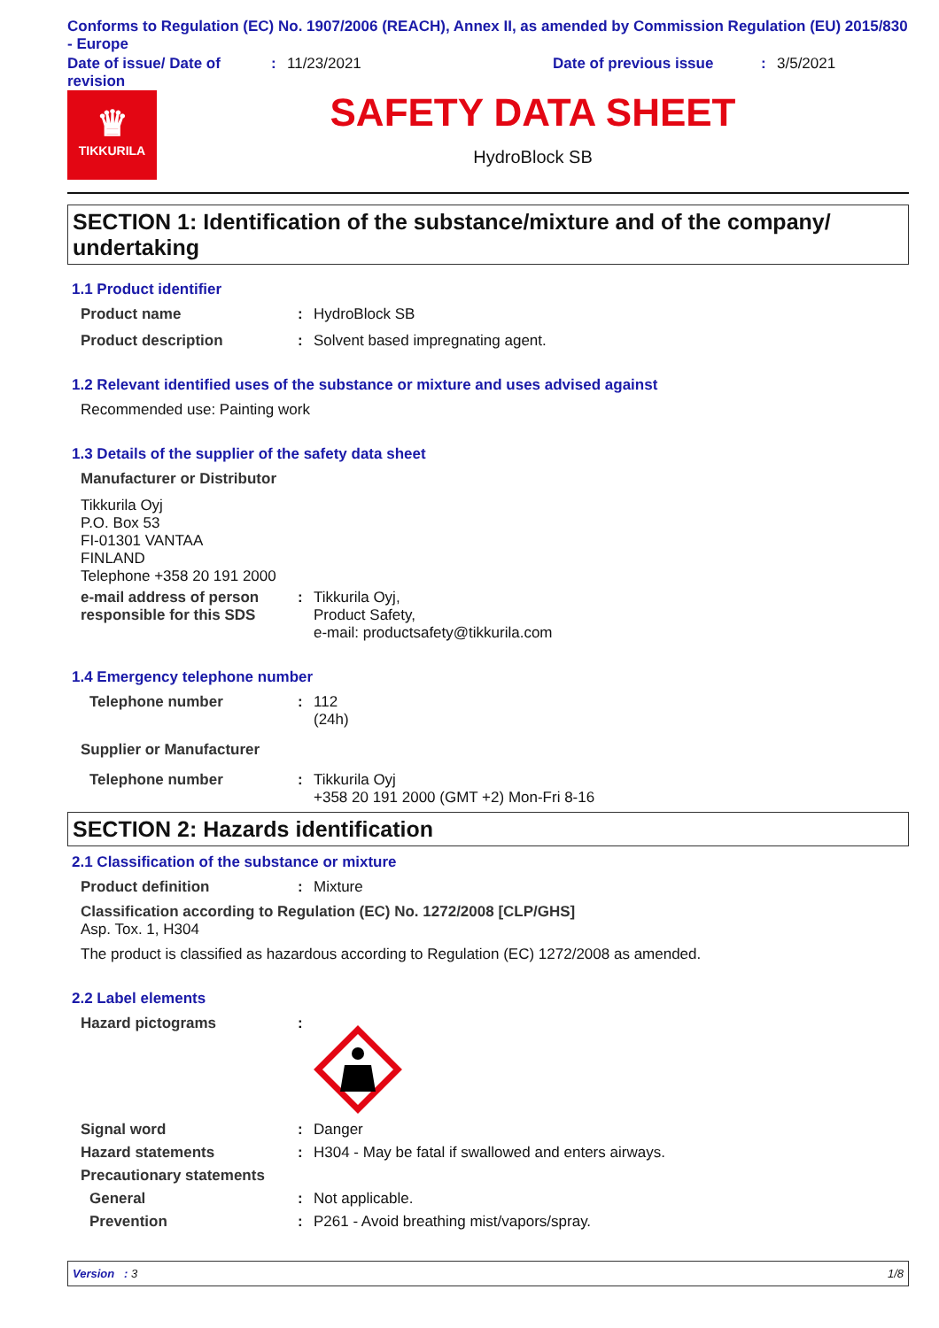Conforms to Regulation (EC) No. 1907/2006 (REACH), Annex II, as amended by Commission Regulation (EU) 2015/830 - Europe
Date of issue/ Date of revision
: 11/23/2021 Date of previous issue : 3/5/2021
♛
TIKKURILA
SAFETY DATA SHEET
HydroBlock SB
SECTION 1: Identification of the substance/mixture and of the company/ undertaking
1.1 Product identifier
Product name : HydroBlock SB
Product description : Solvent based impregnating agent.
1.2 Relevant identified uses of the substance or mixture and uses advised against
Recommended use: Painting work
1.3 Details of the supplier of the safety data sheet
Manufacturer or Distributor
Tikkurila Oyj
P.O. Box 53
FI-01301 VANTAA
FINLAND
Telephone +358 20 191 2000
e-mail address of person responsible for this SDS
: Tikkurila Oyj,
Product Safety,
e-mail: productsafety@tikkurila.com
1.4 Emergency telephone number
Telephone number : 112
(24h)
Supplier or Manufacturer
Telephone number : Tikkurila Oyj
+358 20 191 2000 (GMT +2) Mon-Fri 8-16
SECTION 2: Hazards identification
2.1 Classification of the substance or mixture
Product definition : Mixture
Classification according to Regulation (EC) No. 1272/2008 [CLP/GHS]
Asp. Tox. 1, H304
The product is classified as hazardous according to Regulation (EC) 1272/2008 as amended.
2.2 Label elements
Hazard pictograms :
Signal word : Danger
Hazard statements : H304 - May be fatal if swallowed and enters airways.
Precautionary statements
General : Not applicable.
Prevention : P261 - Avoid breathing mist/vapors/spray.
Version : 3 1/8